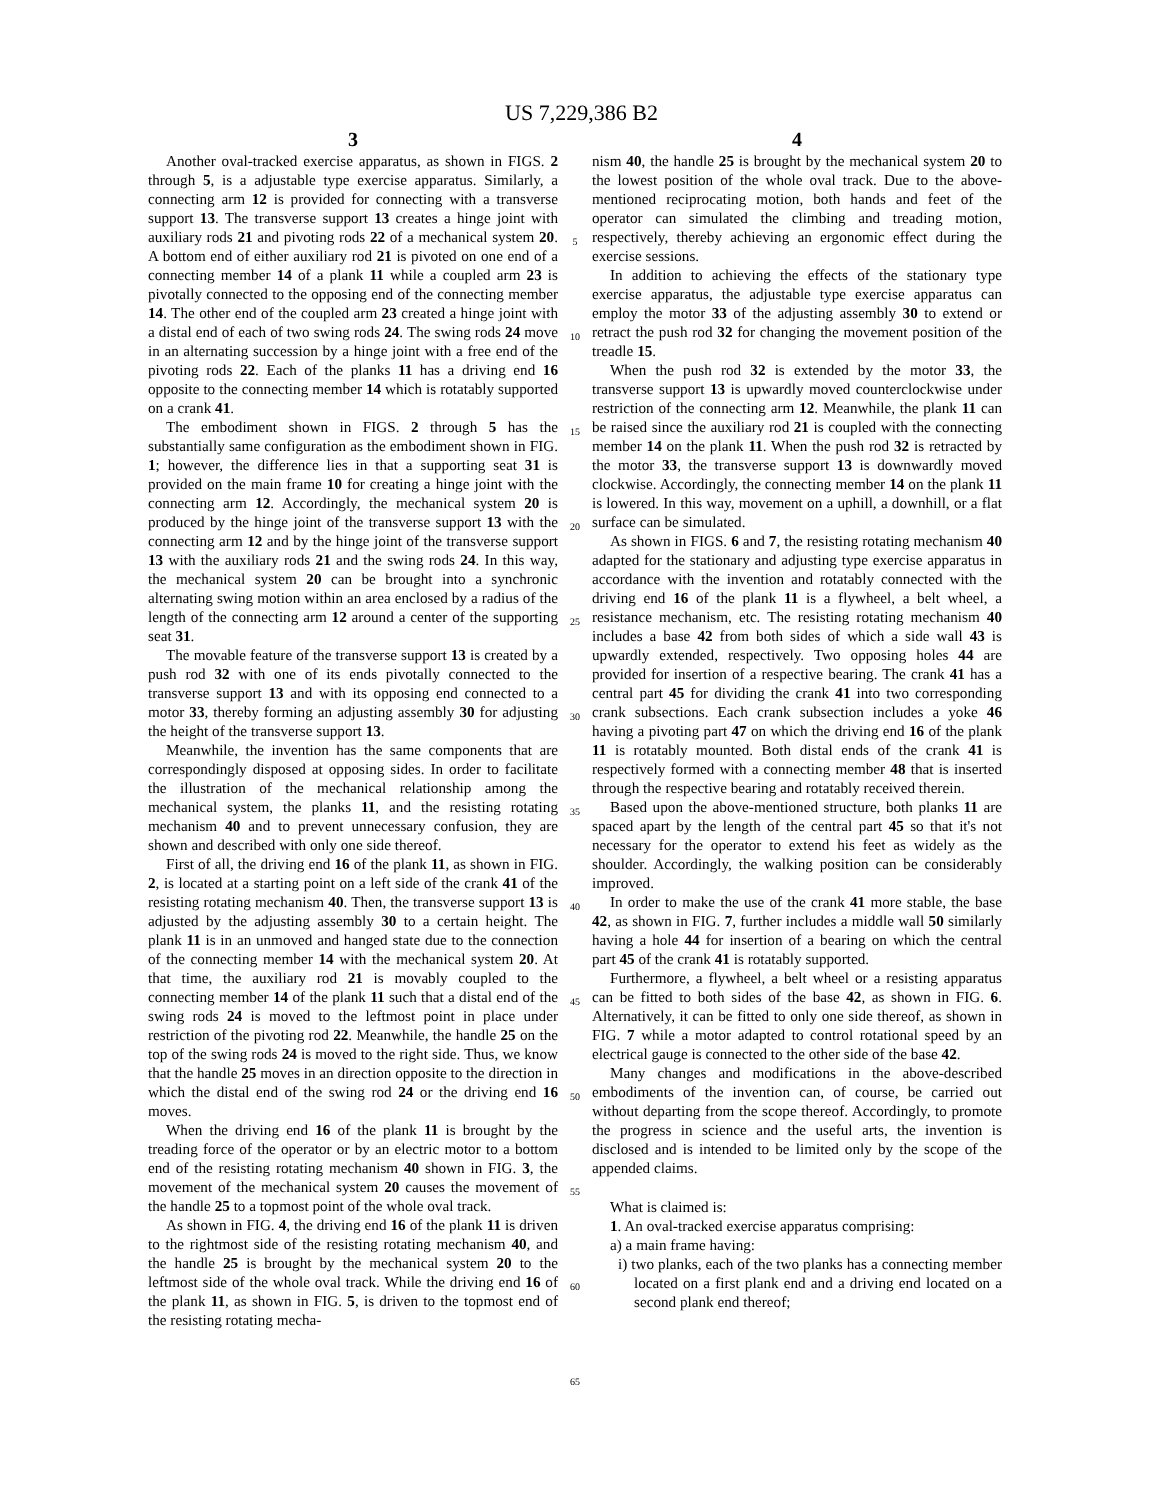US 7,229,386 B2
3
Another oval-tracked exercise apparatus, as shown in FIGS. 2 through 5, is a adjustable type exercise apparatus. Similarly, a connecting arm 12 is provided for connecting with a transverse support 13. The transverse support 13 creates a hinge joint with auxiliary rods 21 and pivoting rods 22 of a mechanical system 20. A bottom end of either auxiliary rod 21 is pivoted on one end of a connecting member 14 of a plank 11 while a coupled arm 23 is pivotally connected to the opposing end of the connecting member 14. The other end of the coupled arm 23 created a hinge joint with a distal end of each of two swing rods 24. The swing rods 24 move in an alternating succession by a hinge joint with a free end of the pivoting rods 22. Each of the planks 11 has a driving end 16 opposite to the connecting member 14 which is rotatably supported on a crank 41.
The embodiment shown in FIGS. 2 through 5 has the substantially same configuration as the embodiment shown in FIG. 1; however, the difference lies in that a supporting seat 31 is provided on the main frame 10 for creating a hinge joint with the connecting arm 12. Accordingly, the mechanical system 20 is produced by the hinge joint of the transverse support 13 with the connecting arm 12 and by the hinge joint of the transverse support 13 with the auxiliary rods 21 and the swing rods 24. In this way, the mechanical system 20 can be brought into a synchronic alternating swing motion within an area enclosed by a radius of the length of the connecting arm 12 around a center of the supporting seat 31.
The movable feature of the transverse support 13 is created by a push rod 32 with one of its ends pivotally connected to the transverse support 13 and with its opposing end connected to a motor 33, thereby forming an adjusting assembly 30 for adjusting the height of the transverse support 13.
Meanwhile, the invention has the same components that are correspondingly disposed at opposing sides. In order to facilitate the illustration of the mechanical relationship among the mechanical system, the planks 11, and the resisting rotating mechanism 40 and to prevent unnecessary confusion, they are shown and described with only one side thereof.
First of all, the driving end 16 of the plank 11, as shown in FIG. 2, is located at a starting point on a left side of the crank 41 of the resisting rotating mechanism 40. Then, the transverse support 13 is adjusted by the adjusting assembly 30 to a certain height. The plank 11 is in an unmoved and hanged state due to the connection of the connecting member 14 with the mechanical system 20. At that time, the auxiliary rod 21 is movably coupled to the connecting member 14 of the plank 11 such that a distal end of the swing rods 24 is moved to the leftmost point in place under restriction of the pivoting rod 22. Meanwhile, the handle 25 on the top of the swing rods 24 is moved to the right side. Thus, we know that the handle 25 moves in an direction opposite to the direction in which the distal end of the swing rod 24 or the driving end 16 moves.
When the driving end 16 of the plank 11 is brought by the treading force of the operator or by an electric motor to a bottom end of the resisting rotating mechanism 40 shown in FIG. 3, the movement of the mechanical system 20 causes the movement of the handle 25 to a topmost point of the whole oval track.
As shown in FIG. 4, the driving end 16 of the plank 11 is driven to the rightmost side of the resisting rotating mechanism 40, and the handle 25 is brought by the mechanical system 20 to the leftmost side of the whole oval track. While the driving end 16 of the plank 11, as shown in FIG. 5, is driven to the topmost end of the resisting rotating mecha-
5
10
15
20
25
30
35
40
45
50
55
60
65
4
nism 40, the handle 25 is brought by the mechanical system 20 to the lowest position of the whole oval track. Due to the above-mentioned reciprocating motion, both hands and feet of the operator can simulated the climbing and treading motion, respectively, thereby achieving an ergonomic effect during the exercise sessions.
In addition to achieving the effects of the stationary type exercise apparatus, the adjustable type exercise apparatus can employ the motor 33 of the adjusting assembly 30 to extend or retract the push rod 32 for changing the movement position of the treadle 15.
When the push rod 32 is extended by the motor 33, the transverse support 13 is upwardly moved counterclockwise under restriction of the connecting arm 12. Meanwhile, the plank 11 can be raised since the auxiliary rod 21 is coupled with the connecting member 14 on the plank 11. When the push rod 32 is retracted by the motor 33, the transverse support 13 is downwardly moved clockwise. Accordingly, the connecting member 14 on the plank 11 is lowered. In this way, movement on a uphill, a downhill, or a flat surface can be simulated.
As shown in FIGS. 6 and 7, the resisting rotating mechanism 40 adapted for the stationary and adjusting type exercise apparatus in accordance with the invention and rotatably connected with the driving end 16 of the plank 11 is a flywheel, a belt wheel, a resistance mechanism, etc. The resisting rotating mechanism 40 includes a base 42 from both sides of which a side wall 43 is upwardly extended, respectively. Two opposing holes 44 are provided for insertion of a respective bearing. The crank 41 has a central part 45 for dividing the crank 41 into two corresponding crank subsections. Each crank subsection includes a yoke 46 having a pivoting part 47 on which the driving end 16 of the plank 11 is rotatably mounted. Both distal ends of the crank 41 is respectively formed with a connecting member 48 that is inserted through the respective bearing and rotatably received therein.
Based upon the above-mentioned structure, both planks 11 are spaced apart by the length of the central part 45 so that it's not necessary for the operator to extend his feet as widely as the shoulder. Accordingly, the walking position can be considerably improved.
In order to make the use of the crank 41 more stable, the base 42, as shown in FIG. 7, further includes a middle wall 50 similarly having a hole 44 for insertion of a bearing on which the central part 45 of the crank 41 is rotatably supported.
Furthermore, a flywheel, a belt wheel or a resisting apparatus can be fitted to both sides of the base 42, as shown in FIG. 6. Alternatively, it can be fitted to only one side thereof, as shown in FIG. 7 while a motor adapted to control rotational speed by an electrical gauge is connected to the other side of the base 42.
Many changes and modifications in the above-described embodiments of the invention can, of course, be carried out without departing from the scope thereof. Accordingly, to promote the progress in science and the useful arts, the invention is disclosed and is intended to be limited only by the scope of the appended claims.
What is claimed is:
1. An oval-tracked exercise apparatus comprising:
a) a main frame having:
i) two planks, each of the two planks has a connecting member located on a first plank end and a driving end located on a second plank end thereof;